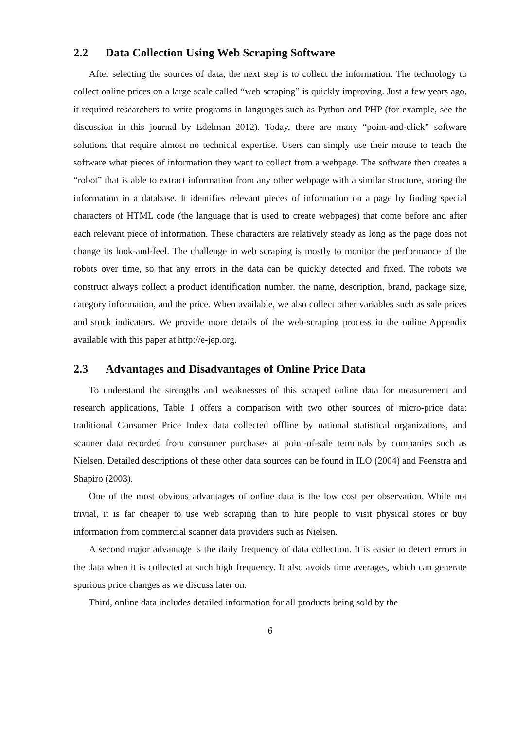2.2 Data Collection Using Web Scraping Software
After selecting the sources of data, the next step is to collect the information. The technology to collect online prices on a large scale called “web scraping” is quickly improving. Just a few years ago, it required researchers to write programs in languages such as Python and PHP (for example, see the discussion in this journal by Edelman 2012). Today, there are many “point-and-click” software solutions that require almost no technical expertise. Users can simply use their mouse to teach the software what pieces of information they want to collect from a webpage. The software then creates a “robot” that is able to extract information from any other webpage with a similar structure, storing the information in a database. It identifies relevant pieces of information on a page by finding special characters of HTML code (the language that is used to create webpages) that come before and after each relevant piece of information. These characters are relatively steady as long as the page does not change its look-and-feel. The challenge in web scraping is mostly to monitor the performance of the robots over time, so that any errors in the data can be quickly detected and fixed. The robots we construct always collect a product identification number, the name, description, brand, package size, category information, and the price. When available, we also collect other variables such as sale prices and stock indicators. We provide more details of the web-scraping process in the online Appendix available with this paper at http://e-jep.org.
2.3 Advantages and Disadvantages of Online Price Data
To understand the strengths and weaknesses of this scraped online data for measurement and research applications, Table 1 offers a comparison with two other sources of micro-price data: traditional Consumer Price Index data collected offline by national statistical organizations, and scanner data recorded from consumer purchases at point-of-sale terminals by companies such as Nielsen. Detailed descriptions of these other data sources can be found in ILO (2004) and Feenstra and Shapiro (2003).
One of the most obvious advantages of online data is the low cost per observation. While not trivial, it is far cheaper to use web scraping than to hire people to visit physical stores or buy information from commercial scanner data providers such as Nielsen.
A second major advantage is the daily frequency of data collection. It is easier to detect errors in the data when it is collected at such high frequency. It also avoids time averages, which can generate spurious price changes as we discuss later on.
Third, online data includes detailed information for all products being sold by the
6